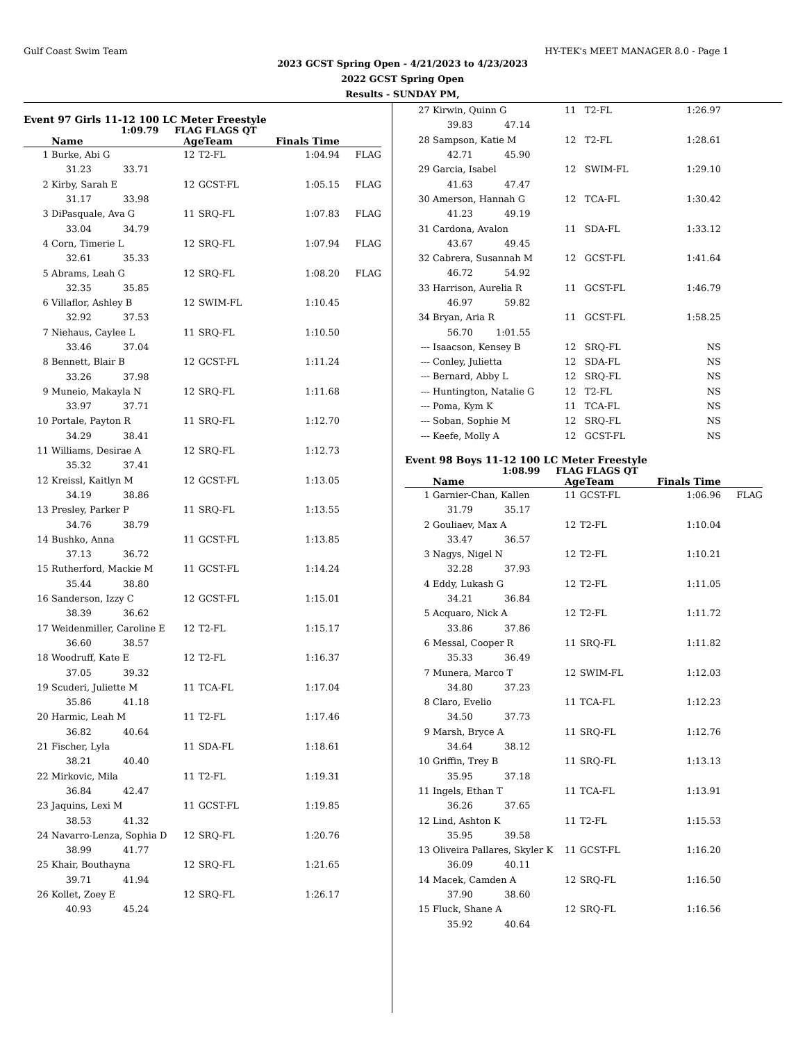Gulf Coast Swim Team HY-TEK's MEET MANAGER 8.0 - Page 1
2023 GCST Spring Open - 4/21/2023 to 4/23/2023
2022 GCST Spring Open
Results - SUNDAY PM,
Event 97 Girls 11-12 100 LC Meter Freestyle
1:09.79 FLAG FLAGS QT
| | Name | AgeTeam | | Finals Time | |
| --- | --- | --- | --- | --- | --- |
| 1 | Burke, Abi G | 12 | T2-FL | 1:04.94 | FLAG |
| | 31.23 33.71 | | | | |
| 2 | Kirby, Sarah E | 12 | GCST-FL | 1:05.15 | FLAG |
| | 31.17 33.98 | | | | |
| 3 | DiPasquale, Ava G | 11 | SRQ-FL | 1:07.83 | FLAG |
| | 33.04 34.79 | | | | |
| 4 | Corn, Timerie L | 12 | SRQ-FL | 1:07.94 | FLAG |
| | 32.61 35.33 | | | | |
| 5 | Abrams, Leah G | 12 | SRQ-FL | 1:08.20 | FLAG |
| | 32.35 35.85 | | | | |
| 6 | Villaflor, Ashley B | 12 | SWIM-FL | 1:10.45 | |
| | 32.92 37.53 | | | | |
| 7 | Niehaus, Caylee L | 11 | SRQ-FL | 1:10.50 | |
| | 33.46 37.04 | | | | |
| 8 | Bennett, Blair B | 12 | GCST-FL | 1:11.24 | |
| | 33.26 37.98 | | | | |
| 9 | Muneio, Makayla N | 12 | SRQ-FL | 1:11.68 | |
| | 33.97 37.71 | | | | |
| 10 | Portale, Payton R | 11 | SRQ-FL | 1:12.70 | |
| | 34.29 38.41 | | | | |
| 11 | Williams, Desirae A | 12 | SRQ-FL | 1:12.73 | |
| | 35.32 37.41 | | | | |
| 12 | Kreissl, Kaitlyn M | 12 | GCST-FL | 1:13.05 | |
| | 34.19 38.86 | | | | |
| 13 | Presley, Parker P | 11 | SRQ-FL | 1:13.55 | |
| | 34.76 38.79 | | | | |
| 14 | Bushko, Anna | 11 | GCST-FL | 1:13.85 | |
| | 37.13 36.72 | | | | |
| 15 | Rutherford, Mackie M | 11 | GCST-FL | 1:14.24 | |
| | 35.44 38.80 | | | | |
| 16 | Sanderson, Izzy C | 12 | GCST-FL | 1:15.01 | |
| | 38.39 36.62 | | | | |
| 17 | Weidenmiller, Caroline E | 12 | T2-FL | 1:15.17 | |
| | 36.60 38.57 | | | | |
| 18 | Woodruff, Kate E | 12 | T2-FL | 1:16.37 | |
| | 37.05 39.32 | | | | |
| 19 | Scuderi, Juliette M | 11 | TCA-FL | 1:17.04 | |
| | 35.86 41.18 | | | | |
| 20 | Harmic, Leah M | 11 | T2-FL | 1:17.46 | |
| | 36.82 40.64 | | | | |
| 21 | Fischer, Lyla | 11 | SDA-FL | 1:18.61 | |
| | 38.21 40.40 | | | | |
| 22 | Mirkovic, Mila | 11 | T2-FL | 1:19.31 | |
| | 36.84 42.47 | | | | |
| 23 | Jaquins, Lexi M | 11 | GCST-FL | 1:19.85 | |
| | 38.53 41.32 | | | | |
| 24 | Navarro-Lenza, Sophia D | 12 | SRQ-FL | 1:20.76 | |
| | 38.99 41.77 | | | | |
| 25 | Khair, Bouthayna | 12 | SRQ-FL | 1:21.65 | |
| | 39.71 41.94 | | | | |
| 26 | Kollet, Zoey E | 12 | SRQ-FL | 1:26.17 | |
| | 40.93 45.24 | | | | |
| 27 | Kirwin, Quinn G | 11 | T2-FL | 1:26.97 | |
| | 39.83 47.14 | | | | |
| 28 | Sampson, Katie M | 12 | T2-FL | 1:28.61 | |
| | 42.71 45.90 | | | | |
| 29 | Garcia, Isabel | 12 | SWIM-FL | 1:29.10 | |
| | 41.63 47.47 | | | | |
| 30 | Amerson, Hannah G | 12 | TCA-FL | 1:30.42 | |
| | 41.23 49.19 | | | | |
| 31 | Cardona, Avalon | 11 | SDA-FL | 1:33.12 | |
| | 43.67 49.45 | | | | |
| 32 | Cabrera, Susannah M | 12 | GCST-FL | 1:41.64 | |
| | 46.72 54.92 | | | | |
| 33 | Harrison, Aurelia R | 11 | GCST-FL | 1:46.79 | |
| | 46.97 59.82 | | | | |
| 34 | Bryan, Aria R | 11 | GCST-FL | 1:58.25 | |
| | 56.70 1:01.55 | | | | |
| --- | Isaacson, Kensey B | 12 | SRQ-FL | NS | |
| --- | Conley, Julietta | 12 | SDA-FL | NS | |
| --- | Bernard, Abby L | 12 | SRQ-FL | NS | |
| --- | Huntington, Natalie G | 12 | T2-FL | NS | |
| --- | Poma, Kym K | 11 | TCA-FL | NS | |
| --- | Soban, Sophie M | 12 | SRQ-FL | NS | |
| --- | Keefe, Molly A | 12 | GCST-FL | NS | |
Event 98 Boys 11-12 100 LC Meter Freestyle
1:08.99 FLAG FLAGS QT
| | Name | AgeTeam | | Finals Time | |
| --- | --- | --- | --- | --- | --- |
| 1 | Garnier-Chan, Kallen | 11 | GCST-FL | 1:06.96 | FLAG |
| | 31.79 35.17 | | | | |
| 2 | Gouliaev, Max A | 12 | T2-FL | 1:10.04 | |
| | 33.47 36.57 | | | | |
| 3 | Nagys, Nigel N | 12 | T2-FL | 1:10.21 | |
| | 32.28 37.93 | | | | |
| 4 | Eddy, Lukash G | 12 | T2-FL | 1:11.05 | |
| | 34.21 36.84 | | | | |
| 5 | Acquaro, Nick A | 12 | T2-FL | 1:11.72 | |
| | 33.86 37.86 | | | | |
| 6 | Messal, Cooper R | 11 | SRQ-FL | 1:11.82 | |
| | 35.33 36.49 | | | | |
| 7 | Munera, Marco T | 12 | SWIM-FL | 1:12.03 | |
| | 34.80 37.23 | | | | |
| 8 | Claro, Evelio | 11 | TCA-FL | 1:12.23 | |
| | 34.50 37.73 | | | | |
| 9 | Marsh, Bryce A | 11 | SRQ-FL | 1:12.76 | |
| | 34.64 38.12 | | | | |
| 10 | Griffin, Trey B | 11 | SRQ-FL | 1:13.13 | |
| | 35.95 37.18 | | | | |
| 11 | Ingels, Ethan T | 11 | TCA-FL | 1:13.91 | |
| | 36.26 37.65 | | | | |
| 12 | Lind, Ashton K | 11 | T2-FL | 1:15.53 | |
| | 35.95 39.58 | | | | |
| 13 | Oliveira Pallares, Skyler K | 11 | GCST-FL | 1:16.20 | |
| | 36.09 40.11 | | | | |
| 14 | Macek, Camden A | 12 | SRQ-FL | 1:16.50 | |
| | 37.90 38.60 | | | | |
| 15 | Fluck, Shane A | 12 | SRQ-FL | 1:16.56 | |
| | 35.92 40.64 | | | | |